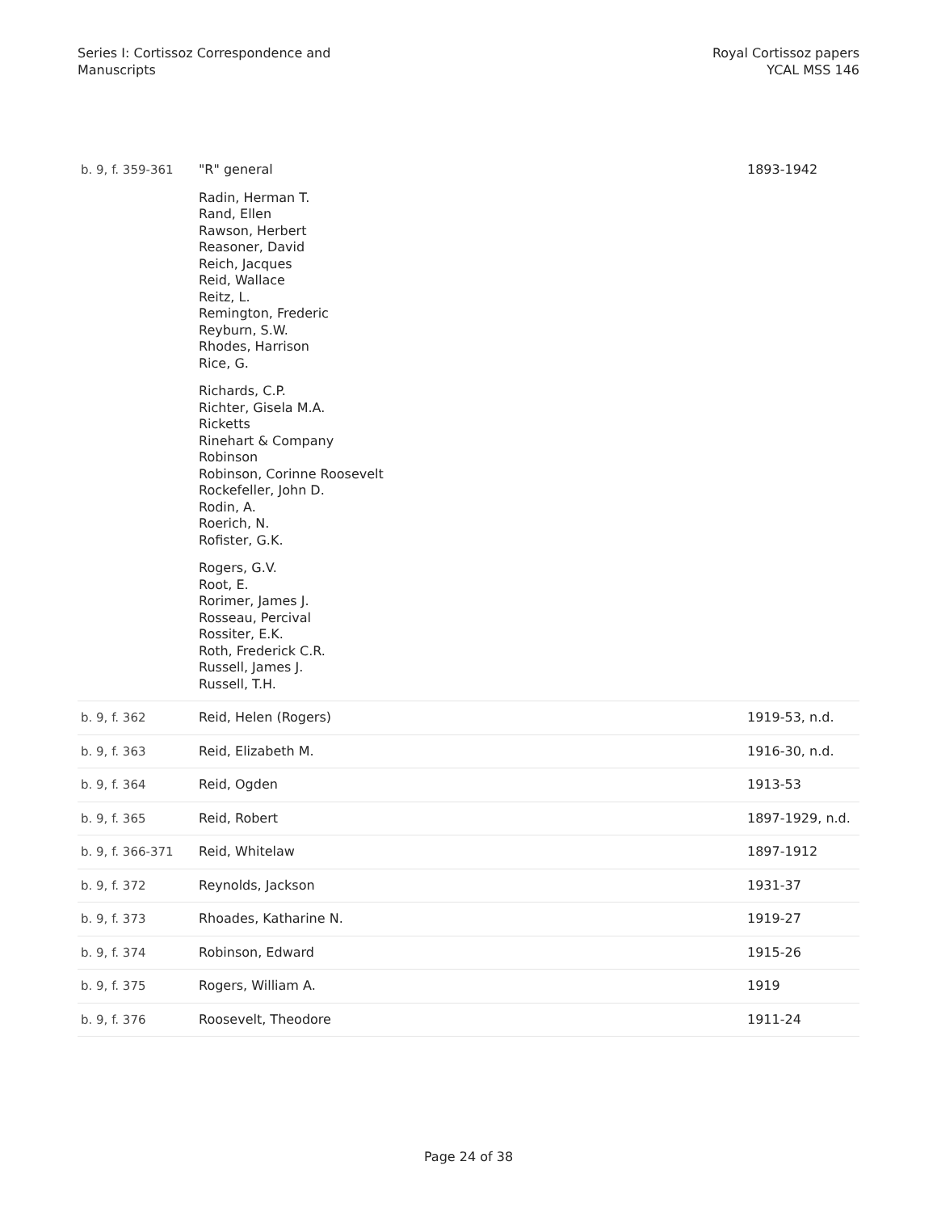Series I: Cortissoz Correspondence and
Manuscripts
Royal Cortissoz papers
YCAL MSS 146
| b. 9, f. 359-361 | "R" general Radin, Herman T. Rand, Ellen Rawson, Herbert Reasoner, David Reich, Jacques Reid, Wallace Reitz, L. Remington, Frederic Reyburn, S.W. Rhodes, Harrison Rice, G. Richards, C.P. Richter, Gisela M.A. Ricketts Rinehart & Company Robinson Robinson, Corinne Roosevelt Rockefeller, John D. Rodin, A. Roerich, N. Rofister, G.K. Rogers, G.V. Root, E. Rorimer, James J. Rosseau, Percival Rossiter, E.K. Roth, Frederick C.R. Russell, James J. Russell, T.H. | 1893-1942 |
| b. 9, f. 362 | Reid, Helen (Rogers) | 1919-53, n.d. |
| b. 9, f. 363 | Reid, Elizabeth M. | 1916-30, n.d. |
| b. 9, f. 364 | Reid, Ogden | 1913-53 |
| b. 9, f. 365 | Reid, Robert | 1897-1929, n.d. |
| b. 9, f. 366-371 | Reid, Whitelaw | 1897-1912 |
| b. 9, f. 372 | Reynolds, Jackson | 1931-37 |
| b. 9, f. 373 | Rhoades, Katharine N. | 1919-27 |
| b. 9, f. 374 | Robinson, Edward | 1915-26 |
| b. 9, f. 375 | Rogers, William A. | 1919 |
| b. 9, f. 376 | Roosevelt, Theodore | 1911-24 |
Page 24 of 38